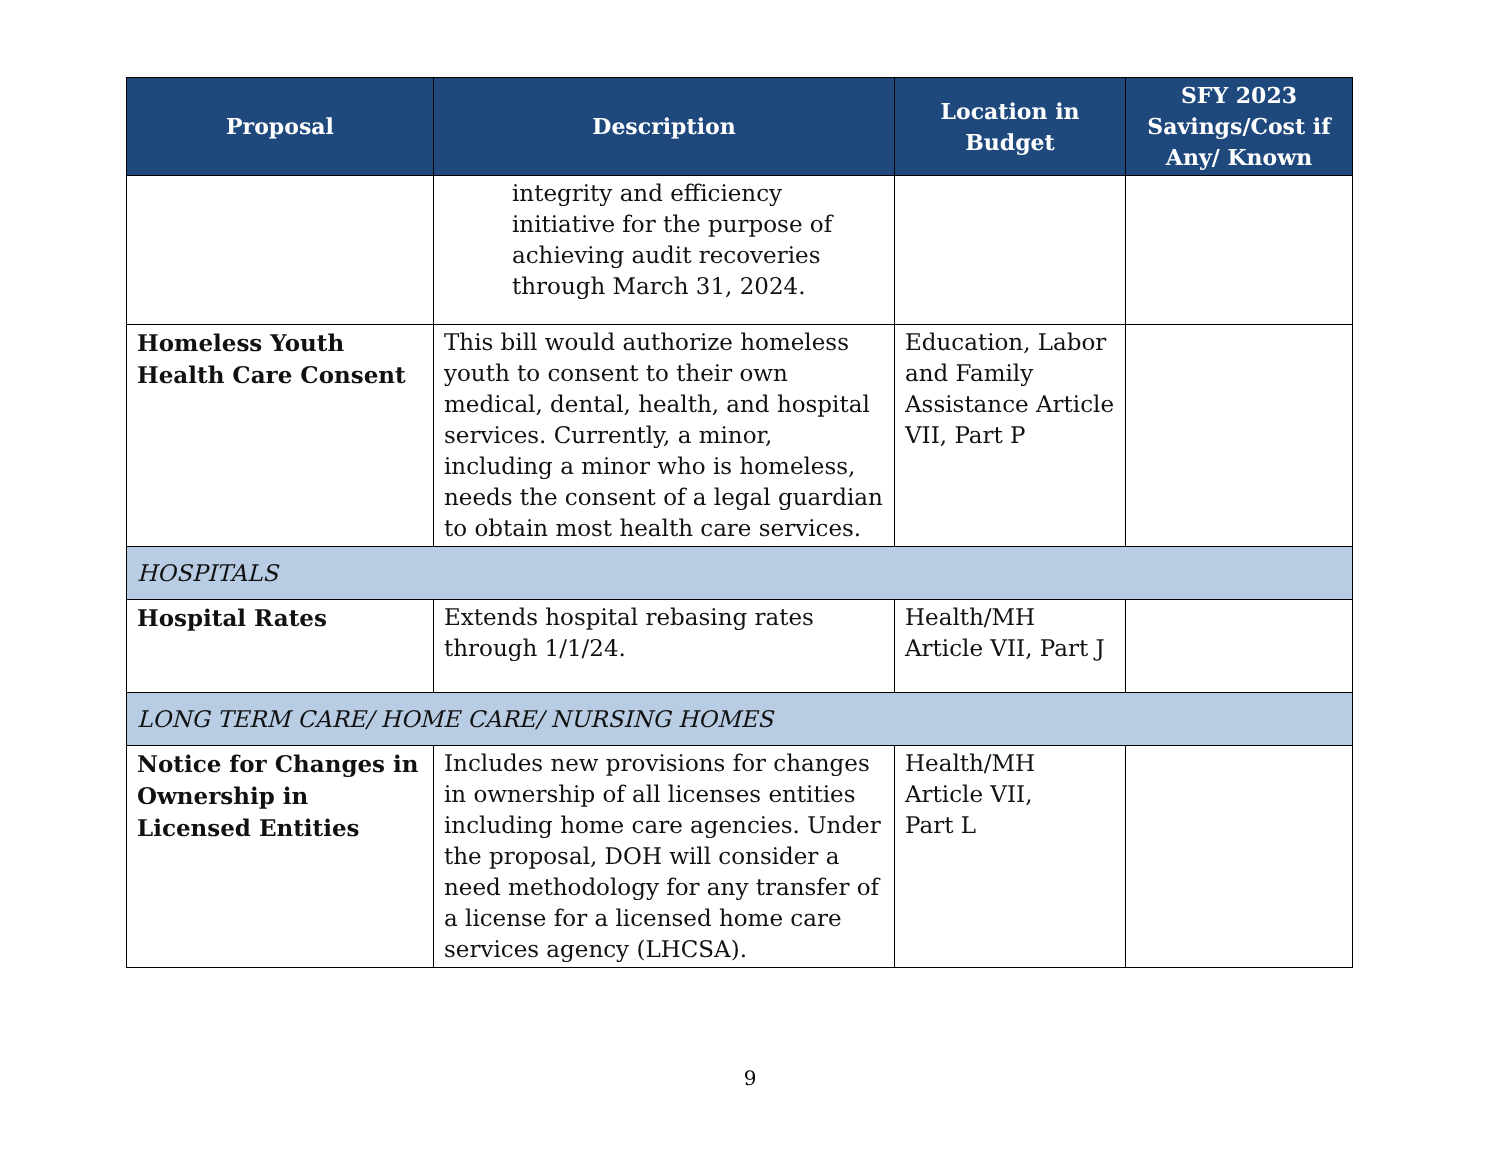| Proposal | Description | Location in Budget | SFY 2023 Savings/Cost if Any/ Known |
| --- | --- | --- | --- |
| | integrity and efficiency initiative for the purpose of achieving audit recoveries through March 31, 2024. | | |
| Homeless Youth Health Care Consent | This bill would authorize homeless youth to consent to their own medical, dental, health, and hospital services. Currently, a minor, including a minor who is homeless, needs the consent of a legal guardian to obtain most health care services. | Education, Labor and Family Assistance Article VII, Part P | |
| HOSPITALS | | | |
| Hospital Rates | Extends hospital rebasing rates through 1/1/24. | Health/MH Article VII, Part J | |
| LONG TERM CARE/ HOME CARE/ NURSING HOMES | | | |
| Notice for Changes in Ownership in Licensed Entities | Includes new provisions for changes in ownership of all licenses entities including home care agencies. Under the proposal, DOH will consider a need methodology for any transfer of a license for a licensed home care services agency (LHCSA). | Health/MH Article VII, Part L | |
9